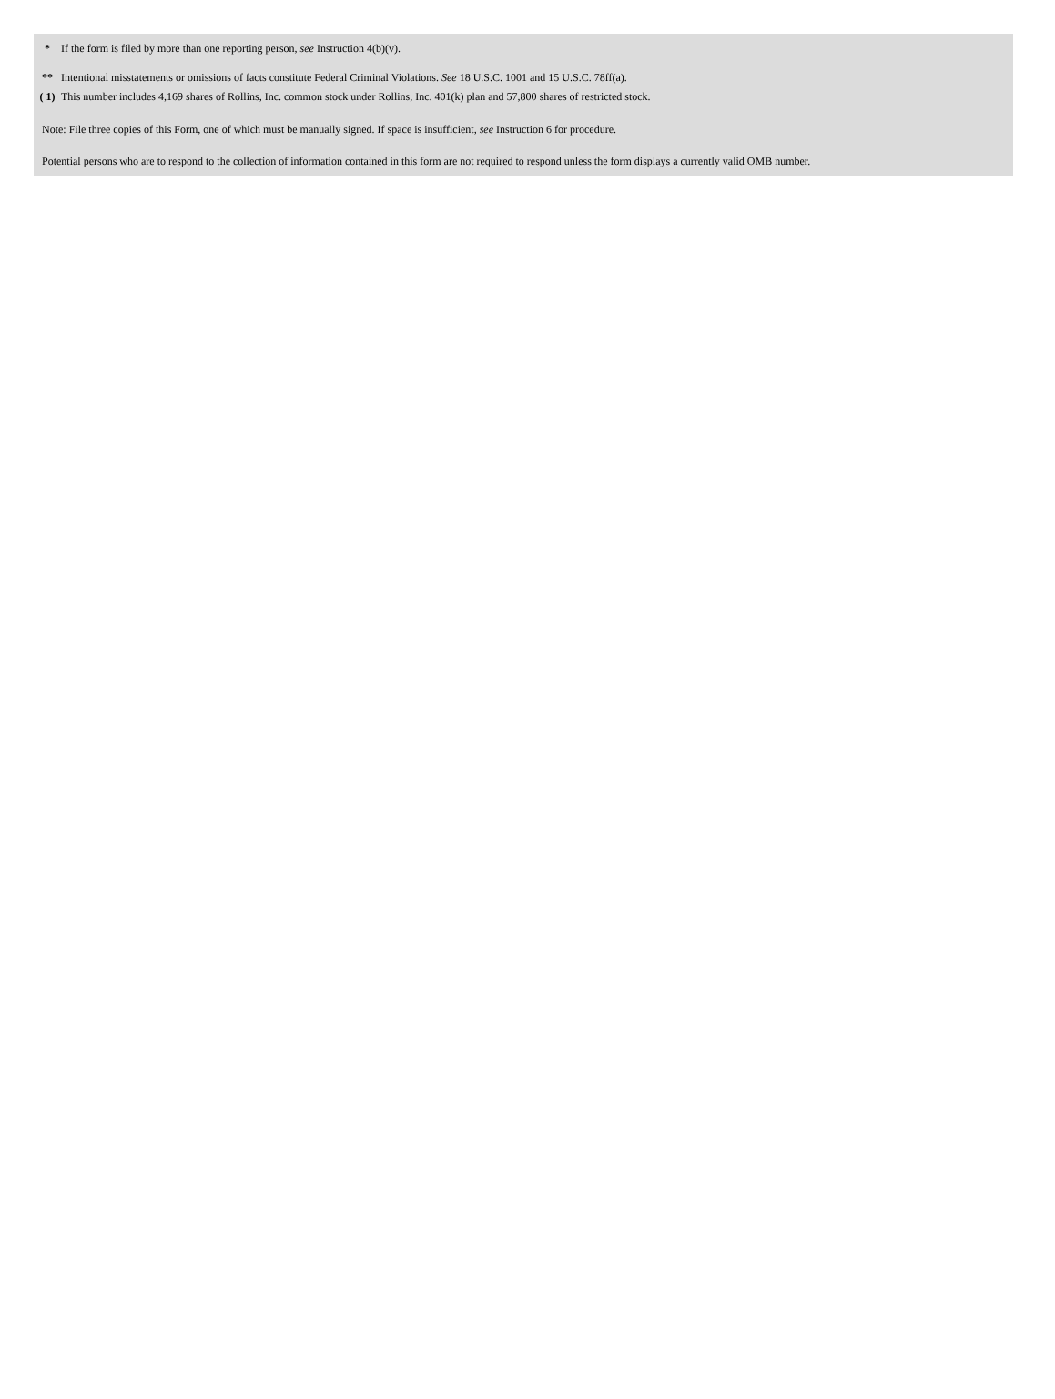| * | If the form is filed by more than one reporting person, see Instruction 4(b)(v). |
| ** | Intentional misstatements or omissions of facts constitute Federal Criminal Violations. See 18 U.S.C. 1001 and 15 U.S.C. 78ff(a). |
| ( 1) | This number includes 4,169 shares of Rollins, Inc. common stock under Rollins, Inc. 401(k) plan and 57,800 shares of restricted stock. |
Note: File three copies of this Form, one of which must be manually signed. If space is insufficient, see Instruction 6 for procedure.
Potential persons who are to respond to the collection of information contained in this form are not required to respond unless the form displays a currently valid OMB number.